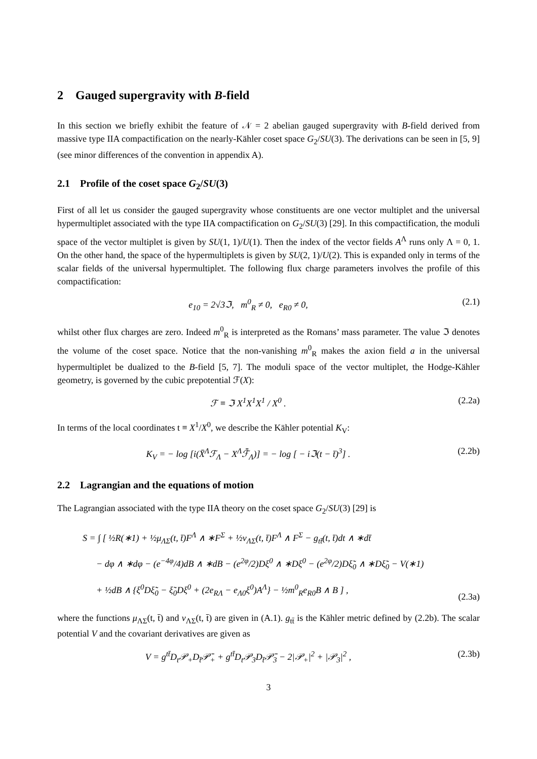2 Gauged supergravity with B-field
In this section we briefly exhibit the feature of 𝒩 = 2 abelian gauged supergravity with B-field derived from massive type IIA compactification on the nearly-Kähler coset space G<sub>2</sub>/SU(3). The derivations can be seen in [5, 9] (see minor differences of the convention in appendix A).
2.1 Profile of the coset space G<sub>2</sub>/SU(3)
First of all let us consider the gauged supergravity whose constituents are one vector multiplet and the universal hypermultiplet associated with the type IIA compactification on G<sub>2</sub>/SU(3) [29]. In this compactification, the moduli space of the vector multiplet is given by SU(1, 1)/U(1). Then the index of the vector fields A<sup>Λ</sup> runs only Λ = 0, 1. On the other hand, the space of the hypermultiplets is given by SU(2, 1)/U(2). This is expanded only in terms of the scalar fields of the universal hypermultiplet. The following flux charge parameters involves the profile of this compactification:
e<sub>10</sub> = 2√3ℑ, m<sup>0</sup><sub>R</sub> ≠ 0, e<sub>R0</sub> ≠ 0, (2.1)
whilst other flux charges are zero. Indeed m<sup>0</sup><sub>R</sub> is interpreted as the Romans’ mass parameter. The value ℑ denotes the volume of the coset space. Notice that the non-vanishing m<sup>0</sup><sub>R</sub> makes the axion field a in the universal hypermultiplet be dualized to the B-field [5, 7]. The moduli space of the vector multiplet, the Hodge-Kähler geometry, is governed by the cubic prepotential ℱ(X):
ℱ ≡ ℑ X<sup>1</sup>X<sup>1</sup>X<sup>1</sup> / X<sup>0</sup> . (2.2a)
In terms of the local coordinates t ≡ X<sup>1</sup>/X<sup>0</sup>, we describe the Kähler potential K<sub>V</sub>:
K<sub>V</sub> = − log [i(X̄<sup>Λ</sup>ℱ<sub>Λ</sub> − X<sup>Λ</sup>ℱ̄<sub>Λ</sub>)] = − log [ − iℑ(t − t̄)<sup>3</sup>] . (2.2b)
2.2 Lagrangian and the equations of motion
The Lagrangian associated with the type IIA theory on the coset space G<sub>2</sub>/SU(3) [29] is
S = ∫ [ ½R(∗1) + ½μ<sub>ΛΣ</sub>(t, t̄)F<sup>Λ</sup> ∧ ∗F<sup>Σ</sup> + ½ν<sub>ΛΣ</sub>(t, t̄)F<sup>Λ</sup> ∧ F<sup>Σ</sup> − g<sub>tt̄</sub>(t, t̄)dt ∧ ∗dt̄
− dφ ∧ ∗dφ − (e<sup>−4φ</sup>/4)dB ∧ ∗dB − (e<sup>2φ</sup>/2)Dξ<sup>0</sup> ∧ ∗Dξ<sup>0</sup> − (e<sup>2φ</sup>/2)Dξ̃<sub>0</sub> ∧ ∗Dξ̃<sub>0</sub> − V(∗1)
+ ½dB ∧ {ξ<sup>0</sup>Dξ̃<sub>0</sub> − ξ̃<sub>0</sub>Dξ<sup>0</sup> + (2e<sub>RΛ</sub> − e<sub>Λ0</sub>ξ<sup>0</sup>)A<sup>Λ</sup>} − ½m<sup>0</sup><sub>R</sub>e<sub>R0</sub>B ∧ B ] , (2.3a)
where the functions μ<sub>ΛΣ</sub>(t, t̄) and ν<sub>ΛΣ</sub>(t, t̄) are given in (A.1). g<sub>tt̄</sub> is the Kähler metric defined by (2.2b). The scalar potential V and the covariant derivatives are given as
V = g<sup>tt̄</sup>D<sub>t</sub>𝒫<sub>+</sub>D<sub>t̄</sub>𝒫̄<sub>+</sub> + g<sup>tt̄</sup>D<sub>t</sub>𝒫<sub>3</sub>D<sub>t̄</sub>𝒫̄<sub>3</sub> − 2|𝒫<sub>+</sub>|<sup>2</sup> + |𝒫<sub>3</sub>|<sup>2</sup> , (2.3b)
3